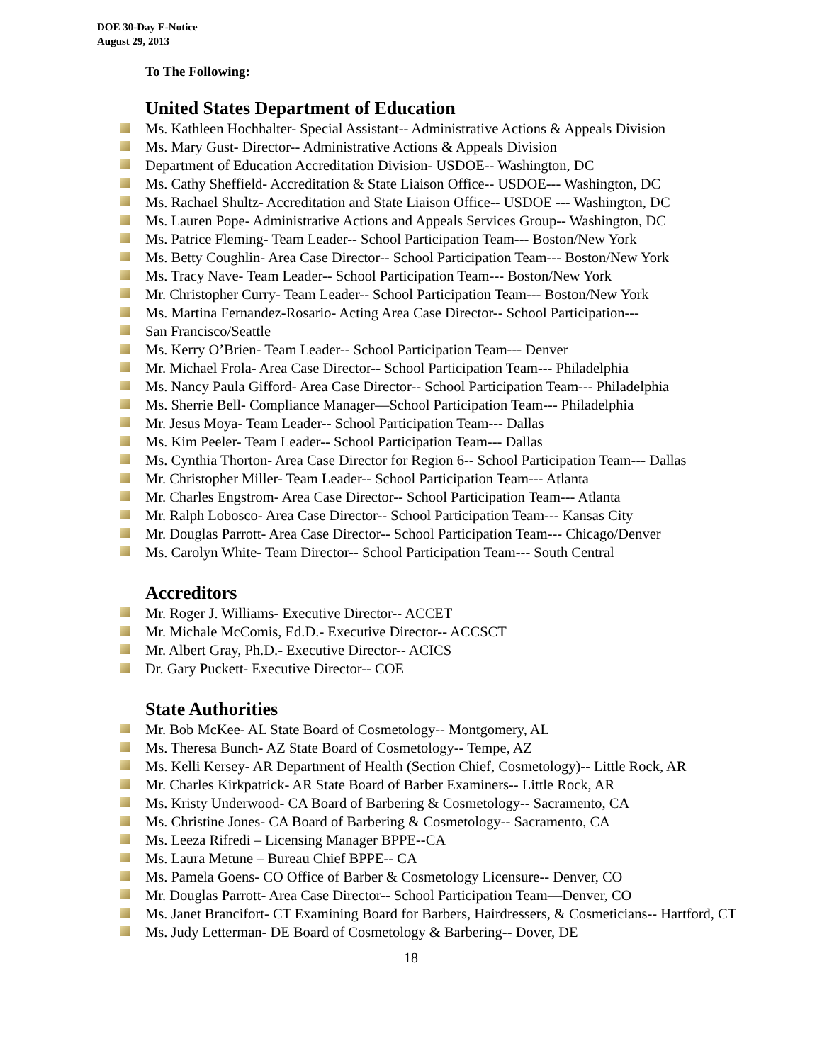DOE 30-Day E-Notice
August 29, 2013
To The Following:
United States Department of Education
Ms. Kathleen Hochhalter- Special Assistant-- Administrative Actions & Appeals Division
Ms. Mary Gust- Director-- Administrative Actions & Appeals Division
Department of Education Accreditation Division- USDOE-- Washington, DC
Ms. Cathy Sheffield- Accreditation & State Liaison Office-- USDOE--- Washington, DC
Ms. Rachael Shultz- Accreditation and State Liaison Office-- USDOE --- Washington, DC
Ms. Lauren Pope- Administrative Actions and Appeals Services Group-- Washington, DC
Ms. Patrice Fleming- Team Leader-- School Participation Team--- Boston/New York
Ms. Betty Coughlin- Area Case Director-- School Participation Team--- Boston/New York
Ms. Tracy Nave- Team Leader-- School Participation Team--- Boston/New York
Mr. Christopher Curry- Team Leader-- School Participation Team--- Boston/New York
Ms. Martina Fernandez-Rosario- Acting Area Case Director-- School Participation---
San Francisco/Seattle
Ms. Kerry O’Brien- Team Leader-- School Participation Team--- Denver
Mr. Michael Frola- Area Case Director-- School Participation Team--- Philadelphia
Ms. Nancy Paula Gifford- Area Case Director-- School Participation Team--- Philadelphia
Ms. Sherrie Bell- Compliance Manager—School Participation Team--- Philadelphia
Mr. Jesus Moya- Team Leader-- School Participation Team--- Dallas
Ms. Kim Peeler- Team Leader-- School Participation Team--- Dallas
Ms. Cynthia Thorton- Area Case Director for Region 6-- School Participation Team--- Dallas
Mr. Christopher Miller- Team Leader-- School Participation Team--- Atlanta
Mr. Charles Engstrom- Area Case Director-- School Participation Team--- Atlanta
Mr. Ralph Lobosco- Area Case Director-- School Participation Team--- Kansas City
Mr. Douglas Parrott- Area Case Director-- School Participation Team--- Chicago/Denver
Ms. Carolyn White- Team Director-- School Participation Team--- South Central
Accreditors
Mr. Roger J. Williams- Executive Director-- ACCET
Mr. Michale McComis, Ed.D.- Executive Director-- ACCSCT
Mr. Albert Gray, Ph.D.- Executive Director-- ACICS
Dr. Gary Puckett- Executive Director-- COE
State Authorities
Mr. Bob McKee- AL State Board of Cosmetology-- Montgomery, AL
Ms. Theresa Bunch- AZ State Board of Cosmetology-- Tempe, AZ
Ms. Kelli Kersey- AR Department of Health (Section Chief, Cosmetology)-- Little Rock, AR
Mr. Charles Kirkpatrick- AR State Board of Barber Examiners-- Little Rock, AR
Ms. Kristy Underwood- CA Board of Barbering & Cosmetology-- Sacramento, CA
Ms. Christine Jones- CA Board of Barbering & Cosmetology-- Sacramento, CA
Ms. Leeza Rifredi – Licensing Manager BPPE--CA
Ms. Laura Metune – Bureau Chief BPPE-- CA
Ms. Pamela Goens- CO Office of Barber & Cosmetology Licensure-- Denver, CO
Mr. Douglas Parrott- Area Case Director-- School Participation Team—Denver, CO
Ms. Janet Brancifort- CT Examining Board for Barbers, Hairdressers, & Cosmeticians-- Hartford, CT
Ms. Judy Letterman- DE Board of Cosmetology & Barbering-- Dover, DE
18